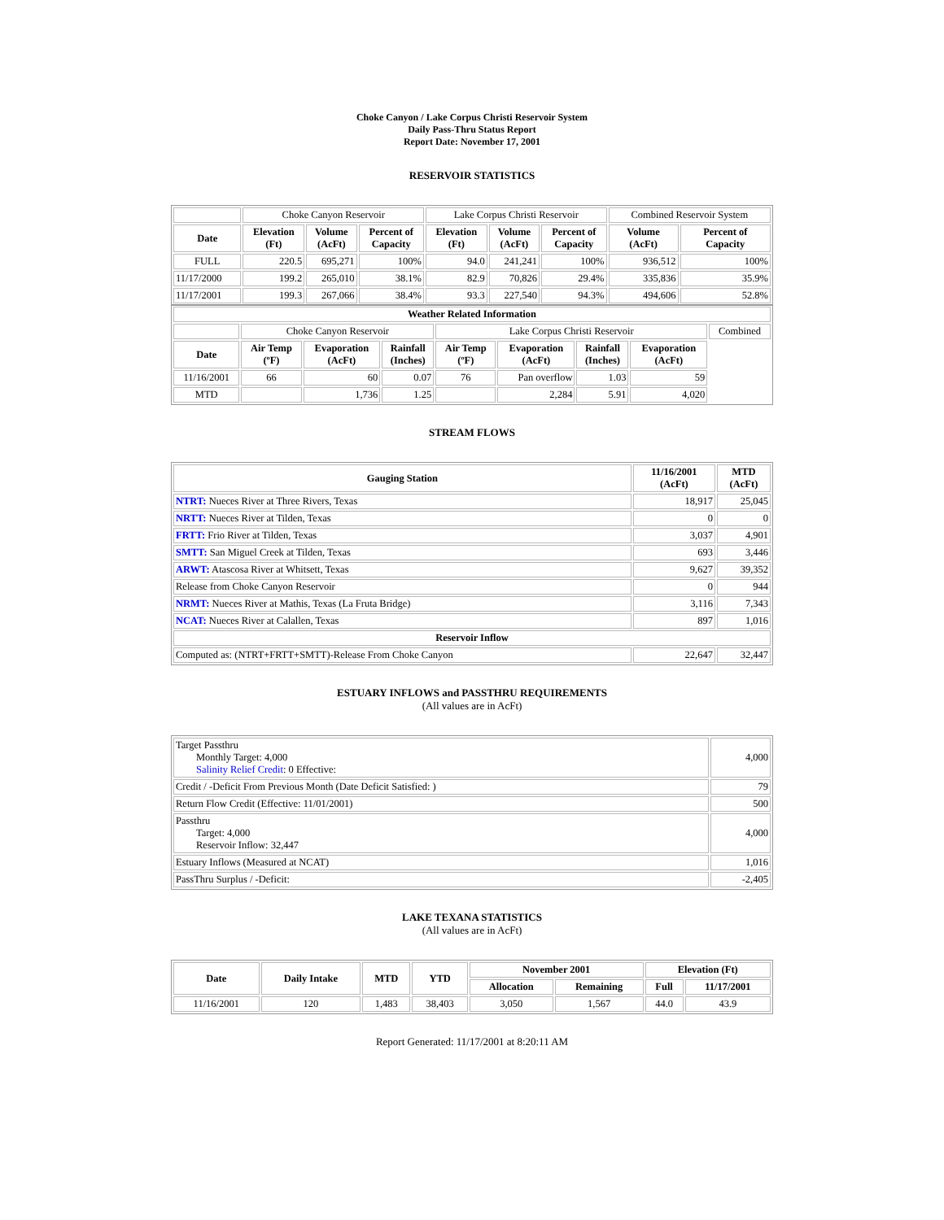Choke Canyon / Lake Corpus Christi Reservoir System
Daily Pass-Thru Status Report
Report Date: November 17, 2001
RESERVOIR STATISTICS
| | Choke Canyon Reservoir | | | Lake Corpus Christi Reservoir | | | Combined Reservoir System | |
| Date | Elevation (Ft) | Volume (AcFt) | Percent of Capacity | Elevation (Ft) | Volume (AcFt) | Percent of Capacity | Volume (AcFt) | Percent of Capacity |
| FULL | 220.5 | 695,271 | 100% | 94.0 | 241,241 | 100% | 936,512 | 100% |
| 11/17/2000 | 199.2 | 265,010 | 38.1% | 82.9 | 70,826 | 29.4% | 335,836 | 35.9% |
| 11/17/2001 | 199.3 | 267,066 | 38.4% | 93.3 | 227,540 | 94.3% | 494,606 | 52.8% |
| Weather Related Information | | | | | | | | |
| --- | --- | --- | --- | --- | --- | --- | --- | --- |
| | Choke Canyon Reservoir | | | Lake Corpus Christi Reservoir | | | | Combined |
| Date | Air Temp (ºF) | Evaporation (AcFt) | Rainfall (Inches) | Air Temp (ºF) | Evaporation (AcFt) | Rainfall (Inches) | Evaporation (AcFt) | |
| 11/16/2001 | 66 | 60 | 0.07 | 76 | Pan overflow | 1.03 | 59 | |
| MTD | | 1,736 | 1.25 | | 2,284 | 5.91 | 4,020 | |
STREAM FLOWS
| Gauging Station | 11/16/2001 (AcFt) | MTD (AcFt) |
| --- | --- | --- |
| NTRT: Nueces River at Three Rivers, Texas | 18,917 | 25,045 |
| NRTT: Nueces River at Tilden, Texas | 0 | 0 |
| FRTT: Frio River at Tilden, Texas | 3,037 | 4,901 |
| SMTT: San Miguel Creek at Tilden, Texas | 693 | 3,446 |
| ARWT: Atascosa River at Whitsett, Texas | 9,627 | 39,352 |
| Release from Choke Canyon Reservoir | 0 | 944 |
| NRMT: Nueces River at Mathis, Texas (La Fruta Bridge) | 3,116 | 7,343 |
| NCAT: Nueces River at Calallen, Texas | 897 | 1,016 |
| Reservoir Inflow | | |
| Computed as: (NTRT+FRTT+SMTT)-Release From Choke Canyon | 22,647 | 32,447 |
ESTUARY INFLOWS and PASSTHRU REQUIREMENTS
(All values are in AcFt)
| Target Passthru Monthly Target: 4,000 Salinity Relief Credit : 0 Effective: | 4,000 |
| Credit / -Deficit From Previous Month (Date Deficit Satisfied: ) | 79 |
| Return Flow Credit (Effective: 11/01/2001) | 500 |
| Passthru Target: 4,000 Reservoir Inflow: 32,447 | 4,000 |
| Estuary Inflows (Measured at NCAT) | 1,016 |
| PassThru Surplus / -Deficit: | -2,405 |
LAKE TEXANA STATISTICS
(All values are in AcFt)
| Date | Daily Intake | MTD | YTD | November 2001 | | Elevation (Ft) | |
| --- | --- | --- | --- | --- | --- | --- | --- |
| | | | | Allocation | Remaining | Full | 11/17/2001 |
| 11/16/2001 | 120 | 1,483 | 38,403 | 3,050 | 1,567 | 44.0 | 43.9 |
Report Generated: 11/17/2001 at 8:20:11 AM